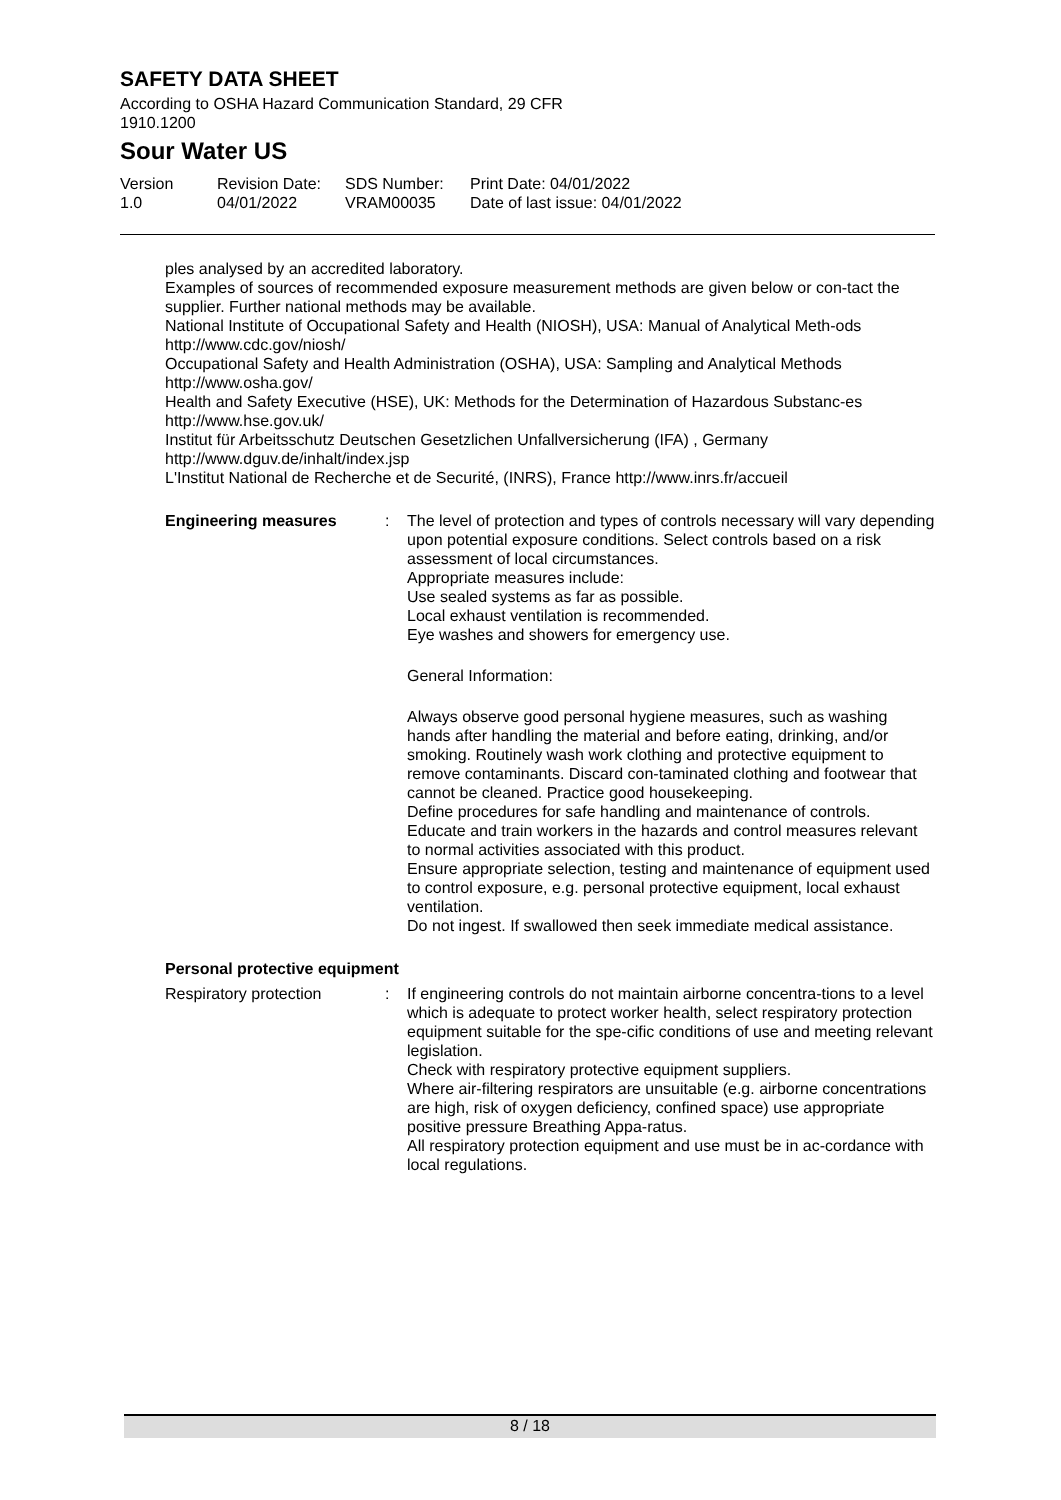SAFETY DATA SHEET
According to OSHA Hazard Communication Standard, 29 CFR
1910.1200
Sour Water US
Version
1.0
Revision Date:
04/01/2022
SDS Number:
VRAM00035
Print Date: 04/01/2022
Date of last issue: 04/01/2022
ples analysed by an accredited laboratory.
Examples of sources of recommended exposure measurement methods are given below or con-tact the supplier. Further national methods may be available.
National Institute of Occupational Safety and Health (NIOSH), USA: Manual of Analytical Meth-ods http://www.cdc.gov/niosh/
Occupational Safety and Health Administration (OSHA), USA: Sampling and Analytical Methods http://www.osha.gov/
Health and Safety Executive (HSE), UK: Methods for the Determination of Hazardous Substanc-es http://www.hse.gov.uk/
Institut für Arbeitsschutz Deutschen Gesetzlichen Unfallversicherung (IFA) , Germany http://www.dguv.de/inhalt/index.jsp
L'Institut National de Recherche et de Securité, (INRS), France http://www.inrs.fr/accueil
Engineering measures : The level of protection and types of controls necessary will vary depending upon potential exposure conditions. Select controls based on a risk assessment of local circumstances.
Appropriate measures include:
Use sealed systems as far as possible.
Local exhaust ventilation is recommended.
Eye washes and showers for emergency use.
General Information:
Always observe good personal hygiene measures, such as washing hands after handling the material and before eating, drinking, and/or smoking. Routinely wash work clothing and protective equipment to remove contaminants. Discard con-taminated clothing and footwear that cannot be cleaned. Practice good housekeeping.
Define procedures for safe handling and maintenance of controls.
Educate and train workers in the hazards and control measures relevant to normal activities associated with this product.
Ensure appropriate selection, testing and maintenance of equipment used to control exposure, e.g. personal protective equipment, local exhaust ventilation.
Do not ingest. If swallowed then seek immediate medical assistance.
Personal protective equipment
Respiratory protection : If engineering controls do not maintain airborne concentra-tions to a level which is adequate to protect worker health, select respiratory protection equipment suitable for the spe-cific conditions of use and meeting relevant legislation.
Check with respiratory protective equipment suppliers.
Where air-filtering respirators are unsuitable (e.g. airborne concentrations are high, risk of oxygen deficiency, confined space) use appropriate positive pressure Breathing Appa-ratus.
All respiratory protection equipment and use must be in ac-cordance with local regulations.
8 / 18